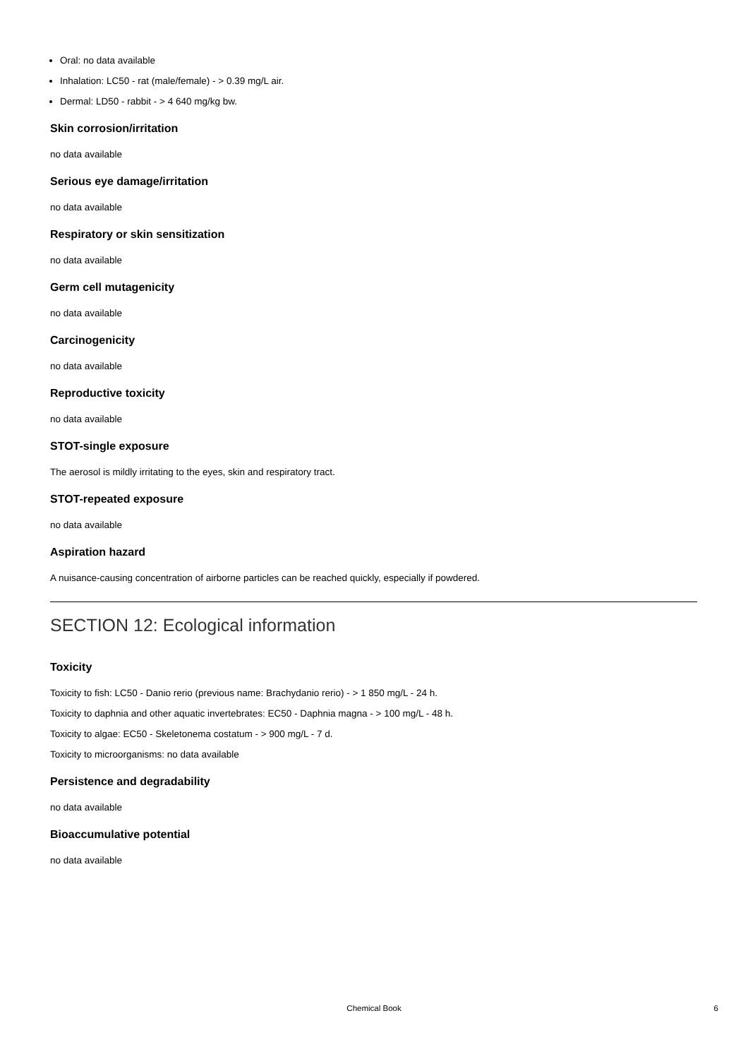Oral: no data available
Inhalation: LC50 - rat (male/female) - > 0.39 mg/L air.
Dermal: LD50 - rabbit - > 4 640 mg/kg bw.
Skin corrosion/irritation
no data available
Serious eye damage/irritation
no data available
Respiratory or skin sensitization
no data available
Germ cell mutagenicity
no data available
Carcinogenicity
no data available
Reproductive toxicity
no data available
STOT-single exposure
The aerosol is mildly irritating to the eyes, skin and respiratory tract.
STOT-repeated exposure
no data available
Aspiration hazard
A nuisance-causing concentration of airborne particles can be reached quickly, especially if powdered.
SECTION 12: Ecological information
Toxicity
Toxicity to fish: LC50 - Danio rerio (previous name: Brachydanio rerio) - > 1 850 mg/L - 24 h.
Toxicity to daphnia and other aquatic invertebrates: EC50 - Daphnia magna - > 100 mg/L - 48 h.
Toxicity to algae: EC50 - Skeletonema costatum - > 900 mg/L - 7 d.
Toxicity to microorganisms: no data available
Persistence and degradability
no data available
Bioaccumulative potential
no data available
Chemical Book
6